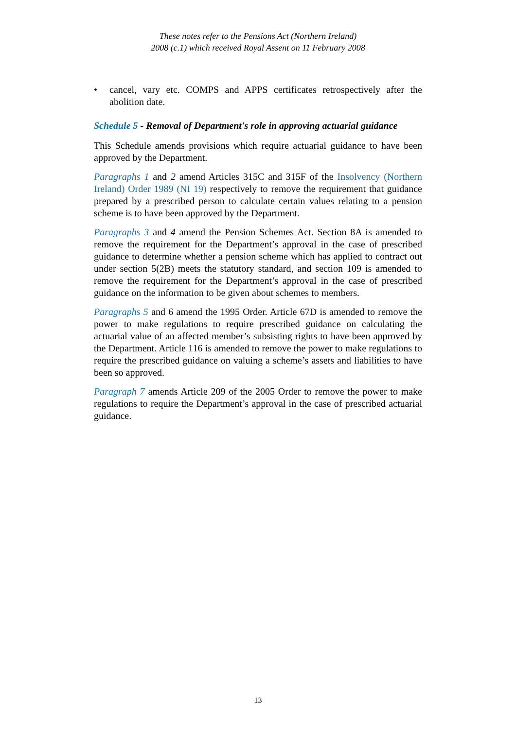These notes refer to the Pensions Act (Northern Ireland)
2008 (c.1) which received Royal Assent on 11 February 2008
• cancel, vary etc. COMPS and APPS certificates retrospectively after the abolition date.
Schedule 5 - Removal of Department's role in approving actuarial guidance
This Schedule amends provisions which require actuarial guidance to have been approved by the Department.
Paragraphs 1 and 2 amend Articles 315C and 315F of the Insolvency (Northern Ireland) Order 1989 (NI 19) respectively to remove the requirement that guidance prepared by a prescribed person to calculate certain values relating to a pension scheme is to have been approved by the Department.
Paragraphs 3 and 4 amend the Pension Schemes Act. Section 8A is amended to remove the requirement for the Department’s approval in the case of prescribed guidance to determine whether a pension scheme which has applied to contract out under section 5(2B) meets the statutory standard, and section 109 is amended to remove the requirement for the Department’s approval in the case of prescribed guidance on the information to be given about schemes to members.
Paragraphs 5 and 6 amend the 1995 Order. Article 67D is amended to remove the power to make regulations to require prescribed guidance on calculating the actuarial value of an affected member’s subsisting rights to have been approved by the Department. Article 116 is amended to remove the power to make regulations to require the prescribed guidance on valuing a scheme’s assets and liabilities to have been so approved.
Paragraph 7 amends Article 209 of the 2005 Order to remove the power to make regulations to require the Department’s approval in the case of prescribed actuarial guidance.
13